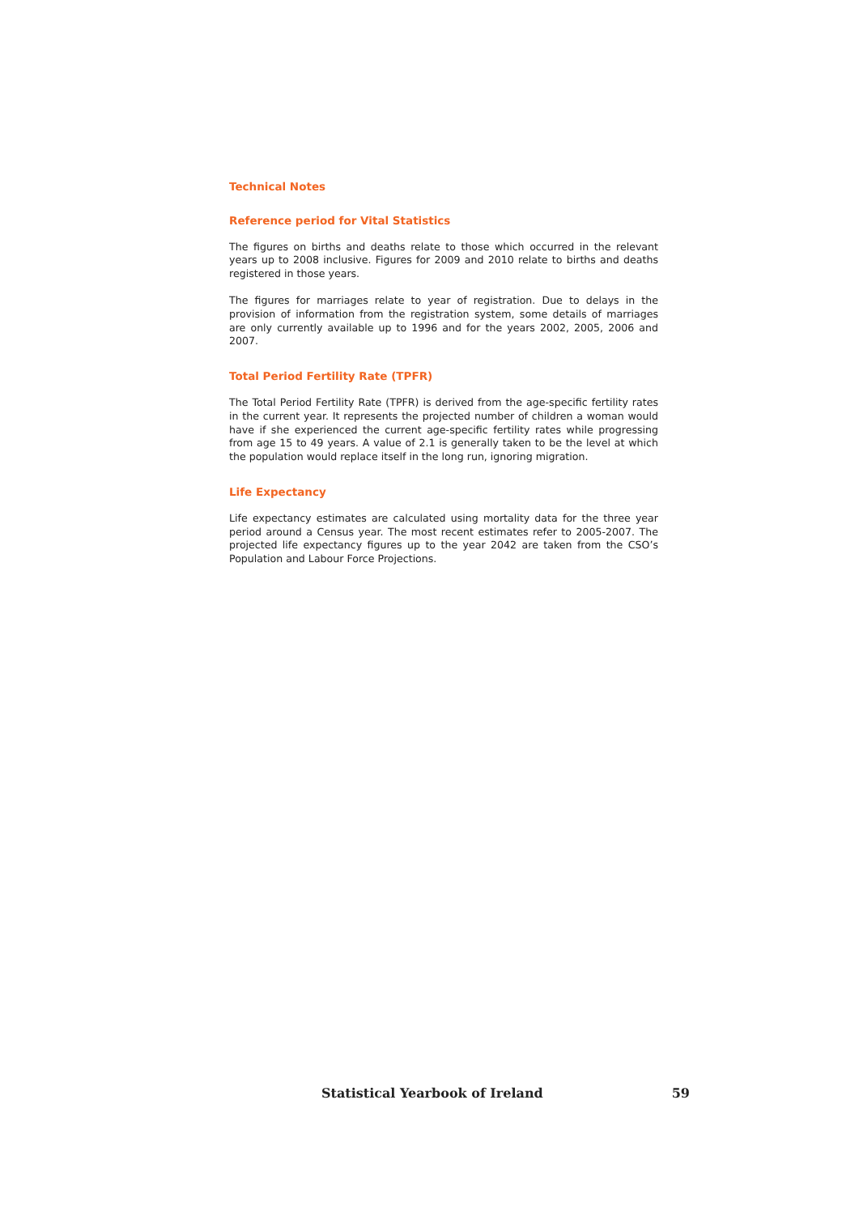Technical Notes
Reference period for Vital Statistics
The figures on births and deaths relate to those which occurred in the relevant years up to 2008 inclusive. Figures for 2009 and 2010 relate to births and deaths registered in those years.
The figures for marriages relate to year of registration. Due to delays in the provision of information from the registration system, some details of marriages are only currently available up to 1996 and for the years 2002, 2005, 2006 and 2007.
Total Period Fertility Rate (TPFR)
The Total Period Fertility Rate (TPFR) is derived from the age-specific fertility rates in the current year. It represents the projected number of children a woman would have if she experienced the current age-specific fertility rates while progressing from age 15 to 49 years. A value of 2.1 is generally taken to be the level at which the population would replace itself in the long run, ignoring migration.
Life Expectancy
Life expectancy estimates are calculated using mortality data for the three year period around a Census year. The most recent estimates refer to 2005-2007. The projected life expectancy figures up to the year 2042 are taken from the CSO’s Population and Labour Force Projections.
Statistical Yearbook of Ireland 59